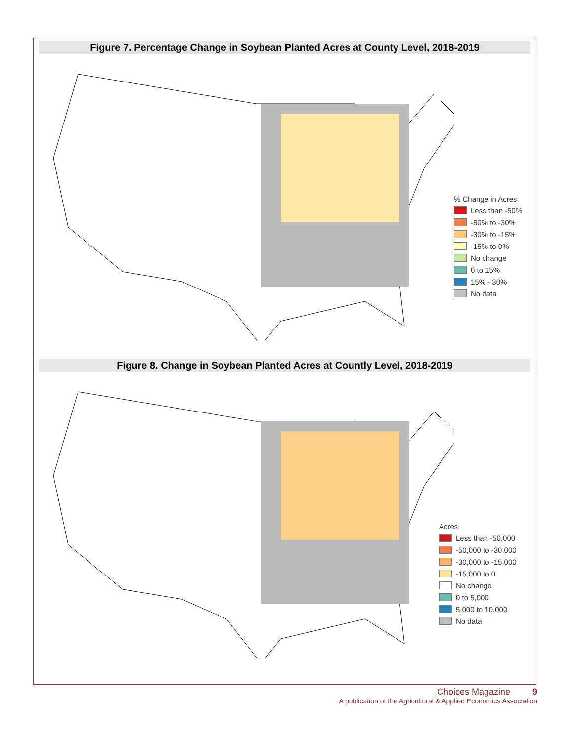Figure 7. Percentage Change in Soybean Planted Acres at County Level, 2018-2019
% Change in Acres
Less than -50%
-50% to -30%
-30% to -15%
-15% to 0%
No change
0 to 15%
15% - 30%
No data
Figure 8. Change in Soybean Planted Acres at Countly Level, 2018-2019
Acres
Less than -50,000
-50,000 to -30,000
-30,000 to -15,000
-15,000 to 0
No change
0 to 5,000
5,000 to 10,000
No data
Choices Magazine 9
A publication of the Agricultural & Applied Economics Association